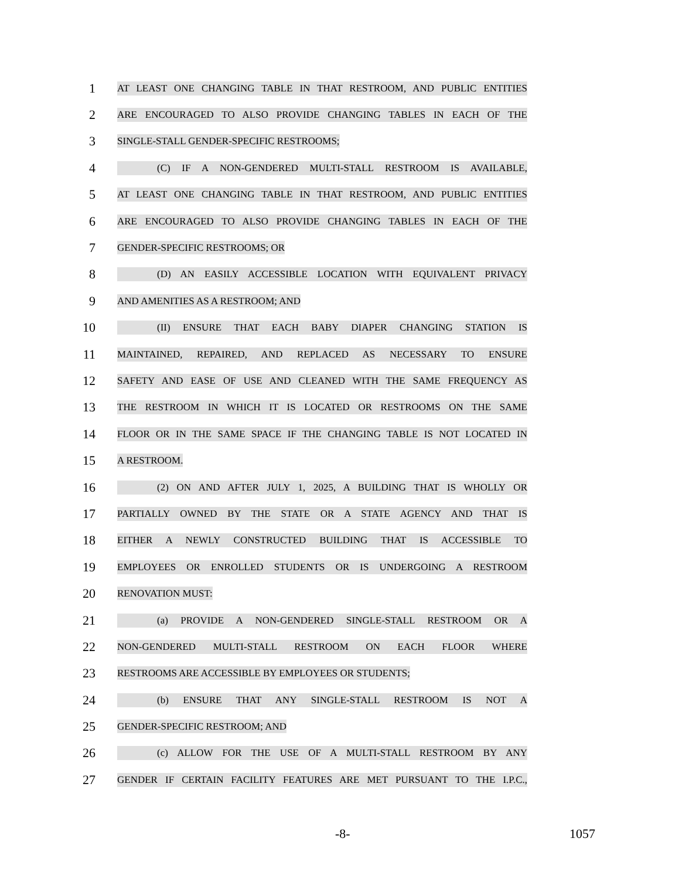1
AT LEAST ONE CHANGING TABLE IN THAT RESTROOM, AND PUBLIC ENTITIES
2
ARE ENCOURAGED TO ALSO PROVIDE CHANGING TABLES IN EACH OF THE
3
SINGLE-STALL GENDER-SPECIFIC RESTROOMS;
4
(C) IF A NON-GENDERED MULTI-STALL RESTROOM IS AVAILABLE,
5
AT LEAST ONE CHANGING TABLE IN THAT RESTROOM, AND PUBLIC ENTITIES
6
ARE ENCOURAGED TO ALSO PROVIDE CHANGING TABLES IN EACH OF THE
7
GENDER-SPECIFIC RESTROOMS; OR
8
(D) AN EASILY ACCESSIBLE LOCATION WITH EQUIVALENT PRIVACY
9
AND AMENITIES AS A RESTROOM; AND
10
(II) ENSURE THAT EACH BABY DIAPER CHANGING STATION IS
11
MAINTAINED, REPAIRED, AND REPLACED AS NECESSARY TO ENSURE
12
SAFETY AND EASE OF USE AND CLEANED WITH THE SAME FREQUENCY AS
13
THE RESTROOM IN WHICH IT IS LOCATED OR RESTROOMS ON THE SAME
14
FLOOR OR IN THE SAME SPACE IF THE CHANGING TABLE IS NOT LOCATED IN
15
A RESTROOM.
16
(2) ON AND AFTER JULY 1, 2025, A BUILDING THAT IS WHOLLY OR
17
PARTIALLY OWNED BY THE STATE OR A STATE AGENCY AND THAT IS
18
EITHER A NEWLY CONSTRUCTED BUILDING THAT IS ACCESSIBLE TO
19
EMPLOYEES OR ENROLLED STUDENTS OR IS UNDERGOING A RESTROOM
20
RENOVATION MUST:
21
(a) PROVIDE A NON-GENDERED SINGLE-STALL RESTROOM OR A
22
NON-GENDERED MULTI-STALL RESTROOM ON EACH FLOOR WHERE
23
RESTROOMS ARE ACCESSIBLE BY EMPLOYEES OR STUDENTS;
24
(b) ENSURE THAT ANY SINGLE-STALL RESTROOM IS NOT A
25
GENDER-SPECIFIC RESTROOM; AND
26
(c) ALLOW FOR THE USE OF A MULTI-STALL RESTROOM BY ANY
27
GENDER IF CERTAIN FACILITY FEATURES ARE MET PURSUANT TO THE I.P.C.,
-8- 1057